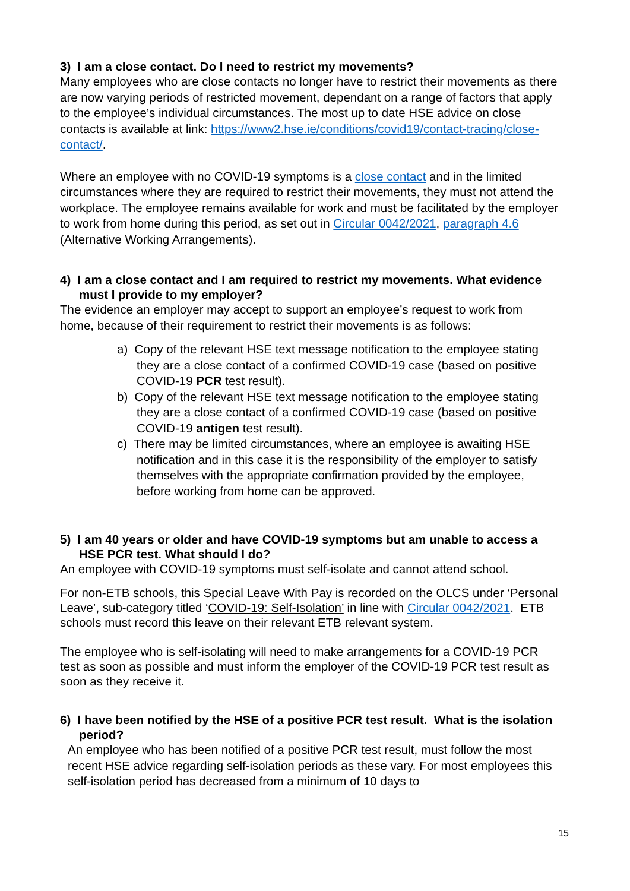3) I am a close contact. Do I need to restrict my movements?
Many employees who are close contacts no longer have to restrict their movements as there are now varying periods of restricted movement, dependant on a range of factors that apply to the employee’s individual circumstances. The most up to date HSE advice on close contacts is available at link: https://www2.hse.ie/conditions/covid19/contact-tracing/close-contact/.
Where an employee with no COVID-19 symptoms is a close contact and in the limited circumstances where they are required to restrict their movements, they must not attend the workplace. The employee remains available for work and must be facilitated by the employer to work from home during this period, as set out in Circular 0042/2021, paragraph 4.6 (Alternative Working Arrangements).
4) I am a close contact and I am required to restrict my movements. What evidence must I provide to my employer?
The evidence an employer may accept to support an employee’s request to work from home, because of their requirement to restrict their movements is as follows:
a) Copy of the relevant HSE text message notification to the employee stating they are a close contact of a confirmed COVID-19 case (based on positive COVID-19 PCR test result).
b) Copy of the relevant HSE text message notification to the employee stating they are a close contact of a confirmed COVID-19 case (based on positive COVID-19 antigen test result).
c) There may be limited circumstances, where an employee is awaiting HSE notification and in this case it is the responsibility of the employer to satisfy themselves with the appropriate confirmation provided by the employee, before working from home can be approved.
5) I am 40 years or older and have COVID-19 symptoms but am unable to access a HSE PCR test. What should I do?
An employee with COVID-19 symptoms must self-isolate and cannot attend school.
For non-ETB schools, this Special Leave With Pay is recorded on the OLCS under ‘Personal Leave’, sub-category titled ‘COVID-19: Self-Isolation’ in line with Circular 0042/2021. ETB schools must record this leave on their relevant ETB relevant system.
The employee who is self-isolating will need to make arrangements for a COVID-19 PCR test as soon as possible and must inform the employer of the COVID-19 PCR test result as soon as they receive it.
6) I have been notified by the HSE of a positive PCR test result. What is the isolation period?
An employee who has been notified of a positive PCR test result, must follow the most recent HSE advice regarding self-isolation periods as these vary. For most employees this self-isolation period has decreased from a minimum of 10 days to
15